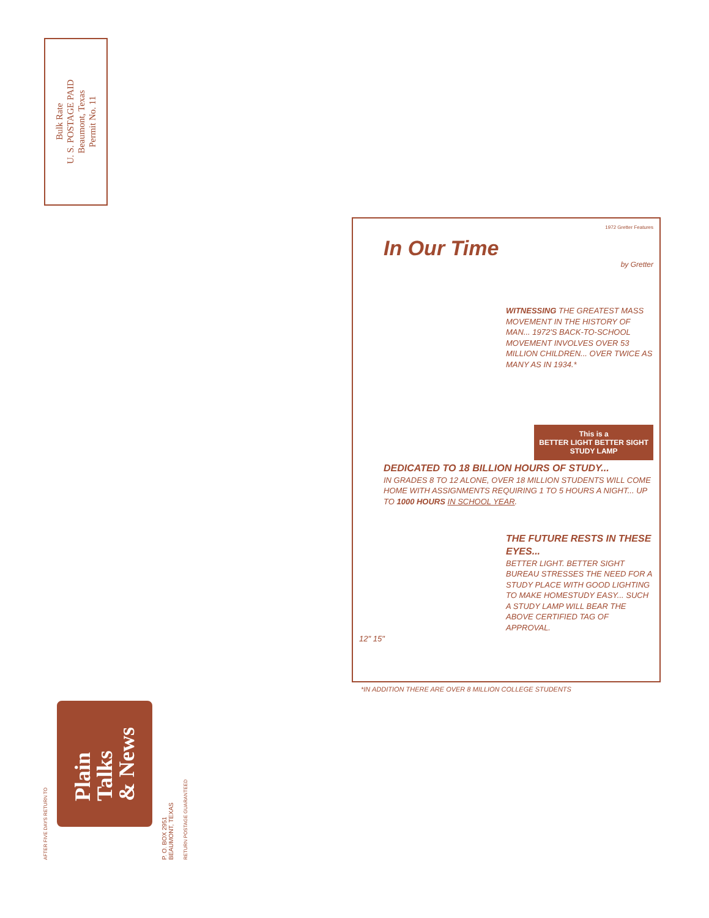Bulk Rate
U. S. POSTAGE PAID
Beaumont, Texas
Permit No. 11
1972 Gretter Features
In Our Time
by Gretter
WITNESSING THE GREATEST MASS MOVEMENT IN THE HISTORY OF MAN... 1972'S BACK-TO-SCHOOL MOVEMENT INVOLVES OVER 53 MILLION CHILDREN... OVER TWICE AS MANY AS IN 1934.*
This is a
BETTER LIGHT BETTER SIGHT
STUDY LAMP
DEDICATED TO 18 BILLION HOURS OF STUDY...
IN GRADES 8 TO 12 ALONE, OVER 18 MILLION STUDENTS WILL COME HOME WITH ASSIGNMENTS REQUIRING 1 TO 5 HOURS A NIGHT... UP TO 1000 HOURS IN SCHOOL YEAR.
THE FUTURE RESTS IN THESE EYES...
BETTER LIGHT. BETTER SIGHT BUREAU STRESSES THE NEED FOR A STUDY PLACE WITH GOOD LIGHTING TO MAKE HOMESTUDY EASY... SUCH A STUDY LAMP WILL BEAR THE ABOVE CERTIFIED TAG OF APPROVAL.
12" 15"
*IN ADDITION THERE ARE OVER 8 MILLION COLLEGE STUDENTS
AFTER FIVE DAYS RETURN TO
Plain
Talks
& News
P. O. BOX 2951
BEAUMONT, TEXAS
RETURN POSTAGE GUARANTEED